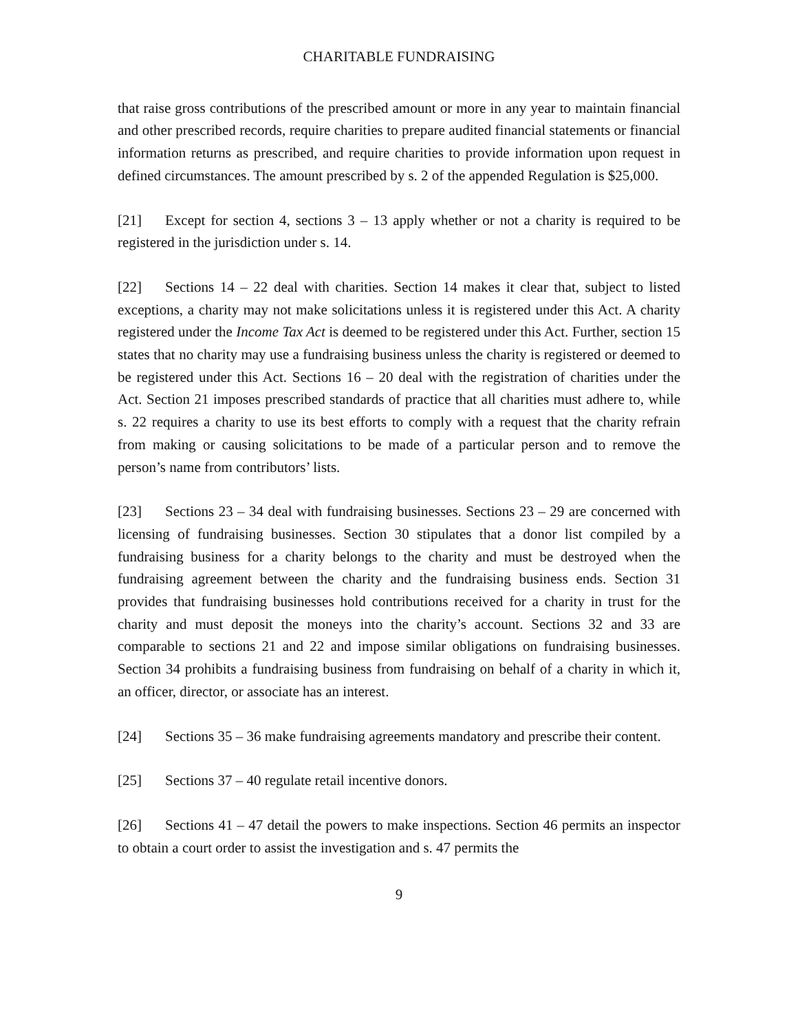CHARITABLE FUNDRAISING
that raise gross contributions of the prescribed amount or more in any year to maintain financial and other prescribed records, require charities to prepare audited financial statements or financial information returns as prescribed, and require charities to provide information upon request in defined circumstances. The amount prescribed by s. 2 of the appended Regulation is $25,000.
[21] Except for section 4, sections 3 – 13 apply whether or not a charity is required to be registered in the jurisdiction under s. 14.
[22] Sections 14 – 22 deal with charities. Section 14 makes it clear that, subject to listed exceptions, a charity may not make solicitations unless it is registered under this Act. A charity registered under the Income Tax Act is deemed to be registered under this Act. Further, section 15 states that no charity may use a fundraising business unless the charity is registered or deemed to be registered under this Act. Sections 16 – 20 deal with the registration of charities under the Act. Section 21 imposes prescribed standards of practice that all charities must adhere to, while s. 22 requires a charity to use its best efforts to comply with a request that the charity refrain from making or causing solicitations to be made of a particular person and to remove the person’s name from contributors’ lists.
[23] Sections 23 – 34 deal with fundraising businesses. Sections 23 – 29 are concerned with licensing of fundraising businesses. Section 30 stipulates that a donor list compiled by a fundraising business for a charity belongs to the charity and must be destroyed when the fundraising agreement between the charity and the fundraising business ends. Section 31 provides that fundraising businesses hold contributions received for a charity in trust for the charity and must deposit the moneys into the charity’s account. Sections 32 and 33 are comparable to sections 21 and 22 and impose similar obligations on fundraising businesses. Section 34 prohibits a fundraising business from fundraising on behalf of a charity in which it, an officer, director, or associate has an interest.
[24] Sections 35 – 36 make fundraising agreements mandatory and prescribe their content.
[25] Sections 37 – 40 regulate retail incentive donors.
[26] Sections 41 – 47 detail the powers to make inspections. Section 46 permits an inspector to obtain a court order to assist the investigation and s. 47 permits the
9